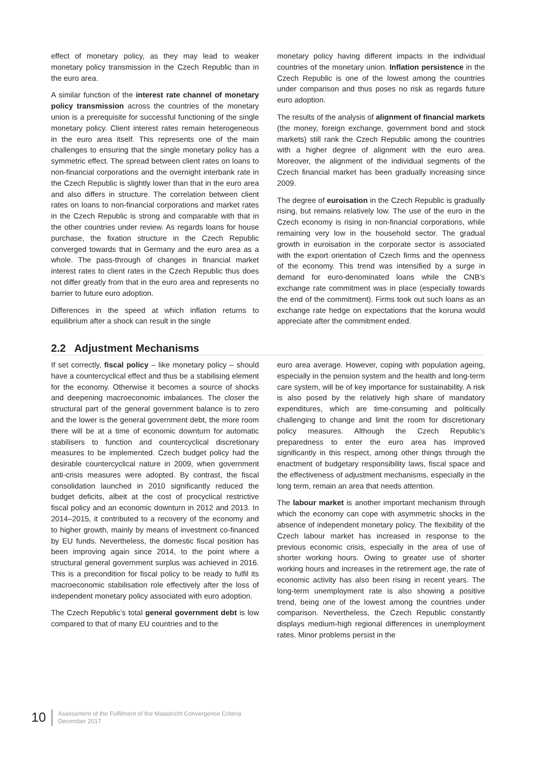effect of monetary policy, as they may lead to weaker monetary policy transmission in the Czech Republic than in the euro area.
A similar function of the interest rate channel of monetary policy transmission across the countries of the monetary union is a prerequisite for successful functioning of the single monetary policy. Client interest rates remain heterogeneous in the euro area itself. This represents one of the main challenges to ensuring that the single monetary policy has a symmetric effect. The spread between client rates on loans to non-financial corporations and the overnight interbank rate in the Czech Republic is slightly lower than that in the euro area and also differs in structure. The correlation between client rates on loans to non-financial corporations and market rates in the Czech Republic is strong and comparable with that in the other countries under review. As regards loans for house purchase, the fixation structure in the Czech Republic converged towards that in Germany and the euro area as a whole. The pass-through of changes in financial market interest rates to client rates in the Czech Republic thus does not differ greatly from that in the euro area and represents no barrier to future euro adoption.
Differences in the speed at which inflation returns to equilibrium after a shock can result in the single
monetary policy having different impacts in the individual countries of the monetary union. Inflation persistence in the Czech Republic is one of the lowest among the countries under comparison and thus poses no risk as regards future euro adoption.
The results of the analysis of alignment of financial markets (the money, foreign exchange, government bond and stock markets) still rank the Czech Republic among the countries with a higher degree of alignment with the euro area. Moreover, the alignment of the individual segments of the Czech financial market has been gradually increasing since 2009.
The degree of euroisation in the Czech Republic is gradually rising, but remains relatively low. The use of the euro in the Czech economy is rising in non-financial corporations, while remaining very low in the household sector. The gradual growth in euroisation in the corporate sector is associated with the export orientation of Czech firms and the openness of the economy. This trend was intensified by a surge in demand for euro-denominated loans while the CNB’s exchange rate commitment was in place (especially towards the end of the commitment). Firms took out such loans as an exchange rate hedge on expectations that the koruna would appreciate after the commitment ended.
2.2 Adjustment Mechanisms
If set correctly, fiscal policy – like monetary policy – should have a countercyclical effect and thus be a stabilising element for the economy. Otherwise it becomes a source of shocks and deepening macroeconomic imbalances. The closer the structural part of the general government balance is to zero and the lower is the general government debt, the more room there will be at a time of economic downturn for automatic stabilisers to function and countercyclical discretionary measures to be implemented. Czech budget policy had the desirable countercyclical nature in 2009, when government anti-crisis measures were adopted. By contrast, the fiscal consolidation launched in 2010 significantly reduced the budget deficits, albeit at the cost of procyclical restrictive fiscal policy and an economic downturn in 2012 and 2013. In 2014–2015, it contributed to a recovery of the economy and to higher growth, mainly by means of investment co-financed by EU funds. Nevertheless, the domestic fiscal position has been improving again since 2014, to the point where a structural general government surplus was achieved in 2016. This is a precondition for fiscal policy to be ready to fulfil its macroeconomic stabilisation role effectively after the loss of independent monetary policy associated with euro adoption.
The Czech Republic’s total general government debt is low compared to that of many EU countries and to the
euro area average. However, coping with population ageing, especially in the pension system and the health and long-term care system, will be of key importance for sustainability. A risk is also posed by the relatively high share of mandatory expenditures, which are time-consuming and politically challenging to change and limit the room for discretionary policy measures. Although the Czech Republic’s preparedness to enter the euro area has improved significantly in this respect, among other things through the enactment of budgetary responsibility laws, fiscal space and the effectiveness of adjustment mechanisms, especially in the long term, remain an area that needs attention.
The labour market is another important mechanism through which the economy can cope with asymmetric shocks in the absence of independent monetary policy. The flexibility of the Czech labour market has increased in response to the previous economic crisis, especially in the area of use of shorter working hours. Owing to greater use of shorter working hours and increases in the retirement age, the rate of economic activity has also been rising in recent years. The long-term unemployment rate is also showing a positive trend, being one of the lowest among the countries under comparison. Nevertheless, the Czech Republic constantly displays medium-high regional differences in unemployment rates. Minor problems persist in the
10 Assessment of the Fulfilment of the Maastricht Convergence Criteria
December 2017